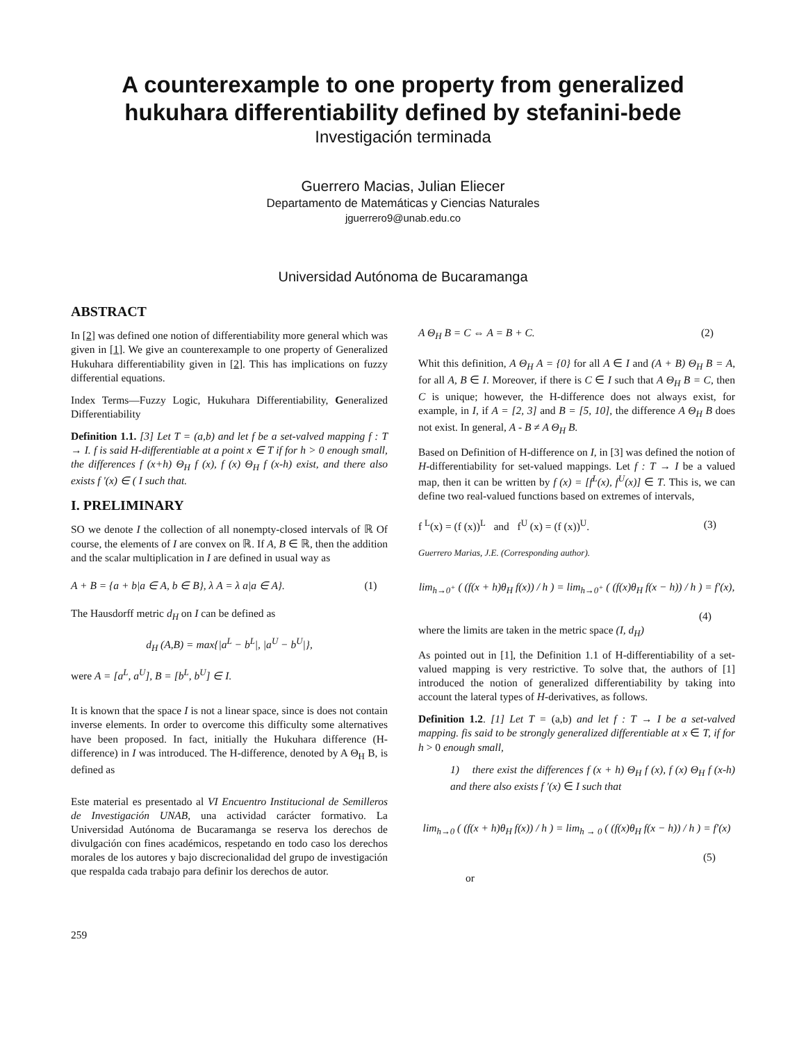A counterexample to one property from generalized
hukuhara differentiability defined by stefanini-bede
Investigación terminada
Guerrero Macias, Julian Eliecer
Departamento de Matemáticas y Ciencias Naturales
jguerrero9@unab.edu.co
Universidad Autónoma de Bucaramanga
ABSTRACT
In [2] was defined one notion of differentiability more general which was given in [1]. We give an counterexample to one property of Generalized Hukuhara differentiability given in [2]. This has implications on fuzzy differential equations.
Index Terms—Fuzzy Logic, Hukuhara Differentiability, Generalized Differentiability
Definition 1.1. [3] Let T = (a,b) and let f be a set-valved mapping f : T → I. f is said H-differentiable at a point x ∈ T if for h > 0 enough small, the differences f (x+h) Θ<sub>H</sub> f (x), f (x) Θ<sub>H</sub> f (x-h) exist, and there also exists f '(x) ∈ ( I such that.
I. PRELIMINARY
SO we denote I the collection of all nonempty-closed intervals of ℝ Of course, the elements of I are convex on ℝ. If A, B ∈ ℝ, then the addition and the scalar multiplication in I are defined in usual way as
A + B = {a + b|a ∈ A, b ∈ B}, λ A = λ a|a ∈ A}. (1)
The Hausdorff metric d<sub>H</sub> on I can be defined as
d<sub>H</sub> (A,B) = max{|a<sup>L</sup> − b<sup>L</sup>|, |a<sup>U</sup> − b<sup>U</sup>|},
were A = [a<sup>L</sup>, a<sup>U</sup>], B = [b<sup>L</sup>, b<sup>U</sup>] ∈ I.
It is known that the space I is not a linear space, since is does not contain inverse elements. In order to overcome this difficulty some alternatives have been proposed. In fact, initially the Hukuhara difference (H-difference) in I was introduced. The H-difference, denoted by A Θ<sub>H</sub> B, is defined as
Este material es presentado al VI Encuentro Institucional de Semilleros de Investigación UNAB, una actividad carácter formativo. La Universidad Autónoma de Bucaramanga se reserva los derechos de divulgación con fines académicos, respetando en todo caso los derechos morales de los autores y bajo discrecionalidad del grupo de investigación que respalda cada trabajo para definir los derechos de autor.
A Θ<sub>H</sub> B = C ⇔ A = B + C. (2)
Whit this definition, A Θ<sub>H</sub> A = {0} for all A ∈ I and (A + B) Θ<sub>H</sub> B = A, for all A, B ∈ I. Moreover, if there is C ∈ I such that A Θ<sub>H</sub> B = C, then C is unique; however, the H-difference does not always exist, for example, in I, if A = [2, 3] and B = [5, 10], the difference A Θ<sub>H</sub> B does not exist. In general, A - B ≠ A Θ<sub>H</sub> B.
Based on Definition of H-difference on I, in [3] was defined the notion of H-differentiability for set-valued mappings. Let f : T → I be a valued map, then it can be written by f (x) = [f<sup>L</sup>(x), f<sup>U</sup>(x)] ∈ T. This is, we can define two real-valued functions based on extremes of intervals,
f <sup>L</sup>(x) = (f (x))<sup>L</sup> and f<sup>U</sup> (x) = (f (x))<sup>U</sup>. (3)
Guerrero Marias, J.E. (Corresponding author).
lim<sub>h→0<sup>+</sup></sub> ( (f(x + h)θ<sub>H</sub> f(x)) / h ) = lim<sub>h→0<sup>+</sup></sub> ( (f(x)θ<sub>H</sub> f(x − h)) / h ) = f′(x),
(4)
where the limits are taken in the metric space (I, d<sub>H</sub>)
As pointed out in [1], the Definition 1.1 of H-differentiability of a set-valued mapping is very restrictive. To solve that, the authors of [1] introduced the notion of generalized differentiability by taking into account the lateral types of H-derivatives, as follows.
Definition 1.2. [1] Let T = (a,b) and let f : T → I be a set-valved mapping. fis said to be strongly generalized differentiable at x ∈ T, if for h > 0 enough small,
1) there exist the differences f (x + h) Θ<sub>H</sub> f (x), f (x) Θ<sub>H</sub> f (x-h) and there also exists f '(x) ∈ I such that
lim<sub>h→0</sub> ( (f(x + h)θ<sub>H</sub> f(x)) / h ) = lim<sub>h → 0</sub> ( (f(x)θ<sub>H</sub> f(x − h)) / h ) = f′(x)
(5)
or
259